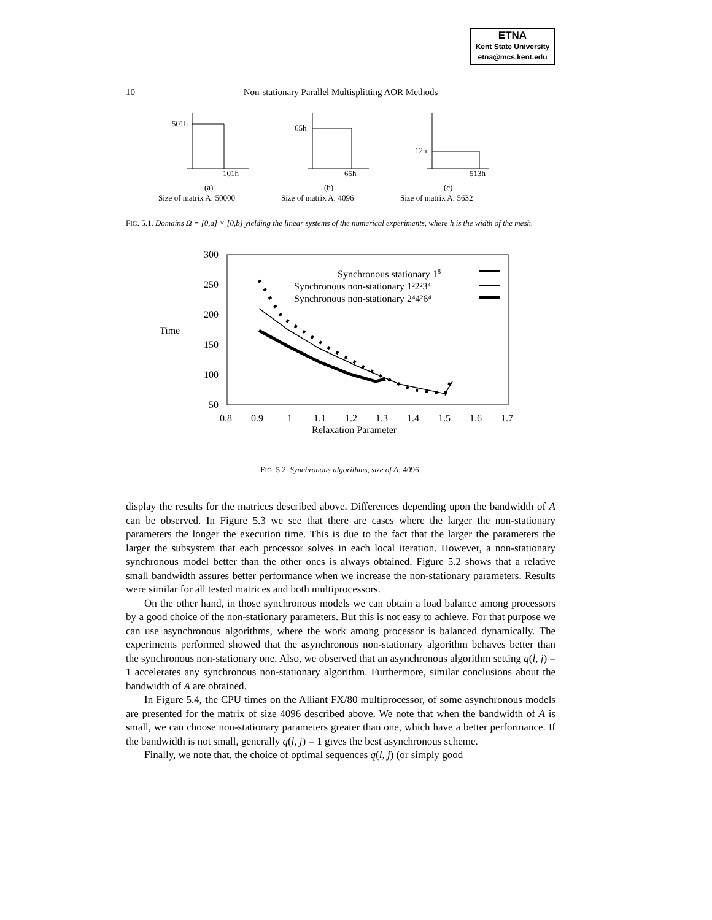ETNA
Kent State University
etna@mcs.kent.edu
10
Non-stationary Parallel Multisplitting AOR Methods
501h
101h
65h
65h
12h
513h
(a)
(b)
(c)
Size of matrix A: 50000
Size of matrix A: 4096
Size of matrix A: 5632
FIG. 5.1. Domains Ω = [0,a] × [0,b] yielding the linear systems of the numerical experiments, where h is the width of the mesh.
300
250
200
150
100
50
Time
0.8
0.9
1
1.1
1.2
1.3
1.4
1.5
1.6
1.7
Relaxation Parameter
Synchronous stationary 18
Synchronous non-stationary 1²2²3⁴
Synchronous non-stationary 2⁴4²6⁴
FIG. 5.2. Synchronous algorithms, size of A: 4096.
display the results for the matrices described above. Differences depending upon the bandwidth of A can be observed. In Figure 5.3 we see that there are cases where the larger the non-stationary parameters the longer the execution time. This is due to the fact that the larger the parameters the larger the subsystem that each processor solves in each local iteration. However, a non-stationary synchronous model better than the other ones is always obtained. Figure 5.2 shows that a relative small bandwidth assures better performance when we increase the non-stationary parameters. Results were similar for all tested matrices and both multiprocessors.
On the other hand, in those synchronous models we can obtain a load balance among processors by a good choice of the non-stationary parameters. But this is not easy to achieve. For that purpose we can use asynchronous algorithms, where the work among processor is balanced dynamically. The experiments performed showed that the asynchronous non-stationary algorithm behaves better than the synchronous non-stationary one. Also, we observed that an asynchronous algorithm setting q(l, j) = 1 accelerates any synchronous non-stationary algorithm. Furthermore, similar conclusions about the bandwidth of A are obtained.
In Figure 5.4, the CPU times on the Alliant FX/80 multiprocessor, of some asynchronous models are presented for the matrix of size 4096 described above. We note that when the bandwidth of A is small, we can choose non-stationary parameters greater than one, which have a better performance. If the bandwidth is not small, generally q(l, j) = 1 gives the best asynchronous scheme.
Finally, we note that, the choice of optimal sequences q(l, j) (or simply good